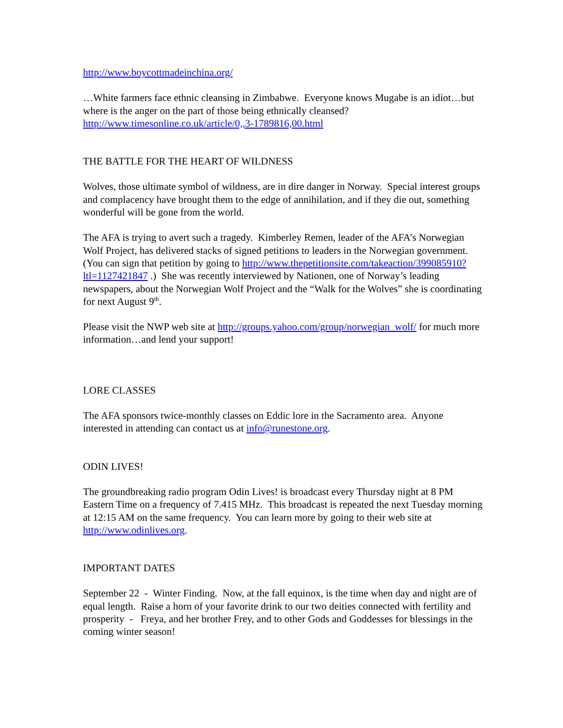http://www.boycottmadeinchina.org/
…White farmers face ethnic cleansing in Zimbabwe. Everyone knows Mugabe is an idiot…but where is the anger on the part of those being ethnically cleansed? http://www.timesonline.co.uk/article/0,,3-1789816,00.html
THE BATTLE FOR THE HEART OF WILDNESS
Wolves, those ultimate symbol of wildness, are in dire danger in Norway. Special interest groups and complacency have brought them to the edge of annihilation, and if they die out, something wonderful will be gone from the world.
The AFA is trying to avert such a tragedy. Kimberley Remen, leader of the AFA’s Norwegian Wolf Project, has delivered stacks of signed petitions to leaders in the Norwegian government. (You can sign that petition by going to http://www.thepetitionsite.com/takeaction/399085910?ltl=1127421847 .) She was recently interviewed by Nationen, one of Norway’s leading newspapers, about the Norwegian Wolf Project and the “Walk for the Wolves” she is coordinating for next August 9<sup>th</sup>.
Please visit the NWP web site at http://groups.yahoo.com/group/norwegian_wolf/ for much more information…and lend your support!
LORE CLASSES
The AFA sponsors twice-monthly classes on Eddic lore in the Sacramento area. Anyone interested in attending can contact us at info@runestone.org.
ODIN LIVES!
The groundbreaking radio program Odin Lives! is broadcast every Thursday night at 8 PM Eastern Time on a frequency of 7.415 MHz. This broadcast is repeated the next Tuesday morning at 12:15 AM on the same frequency. You can learn more by going to their web site at http://www.odinlives.org.
IMPORTANT DATES
September 22 - Winter Finding. Now, at the fall equinox, is the time when day and night are of equal length. Raise a horn of your favorite drink to our two deities connected with fertility and prosperity - Freya, and her brother Frey, and to other Gods and Goddesses for blessings in the coming winter season!